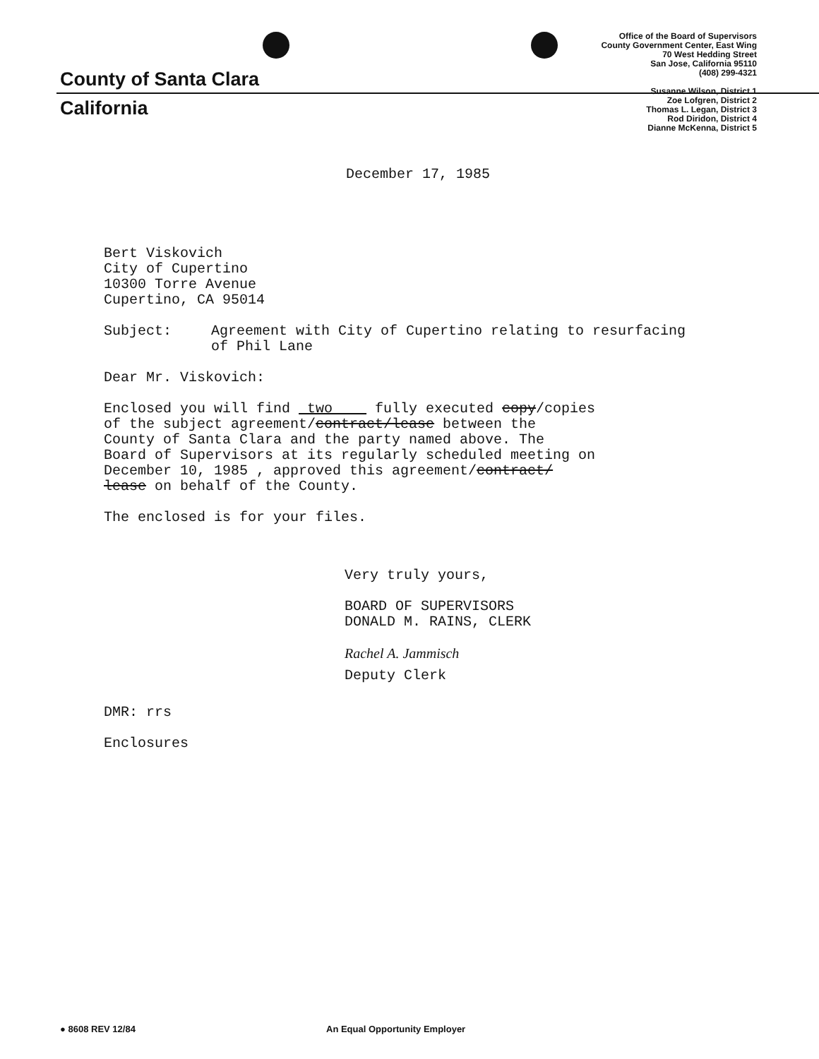County of Santa Clara
California
Office of the Board of Supervisors
County Government Center, East Wing
70 West Hedding Street
San Jose, California 95110
(408) 299-4321
Susanne Wilson, District 1
Zoe Lofgren, District 2
Thomas L. Legan, District 3
Rod Diridon, District 4
Dianne McKenna, District 5
December 17, 1985
Bert Viskovich
City of Cupertino
10300 Torre Avenue
Cupertino, CA 95014
Subject: Agreement with City of Cupertino relating to resurfacing
of Phil Lane
Dear Mr. Viskovich:
Enclosed you will find two fully executed copy/copies
of the subject agreement/contract/lease between the
County of Santa Clara and the party named above. The
Board of Supervisors at its regularly scheduled meeting on
December 10, 1985 , approved this agreement/contract/
lease on behalf of the County.
The enclosed is for your files.
Very truly yours,
BOARD OF SUPERVISORS
DONALD M. RAINS, CLERK
Rachel A. Jammisch
Deputy Clerk
DMR: rrs
Enclosures
● 8608 REV 12/84 An Equal Opportunity Employer